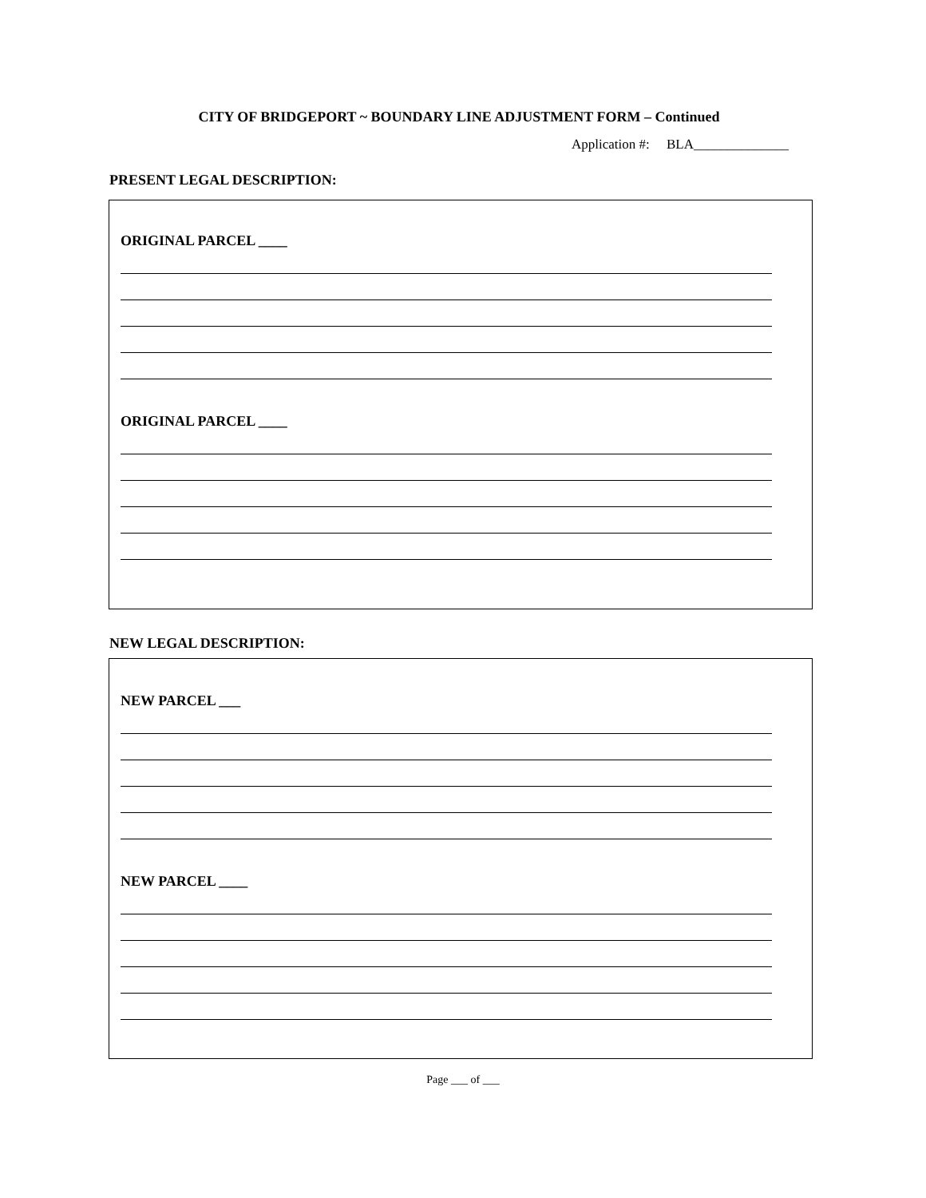CITY OF BRIDGEPORT ~ BOUNDARY LINE ADJUSTMENT FORM – Continued
Application #: BLA______________
PRESENT LEGAL DESCRIPTION:
ORIGINAL PARCEL ____
ORIGINAL PARCEL ____
NEW LEGAL DESCRIPTION:
NEW PARCEL ___
NEW PARCEL ____
Page ___ of ___